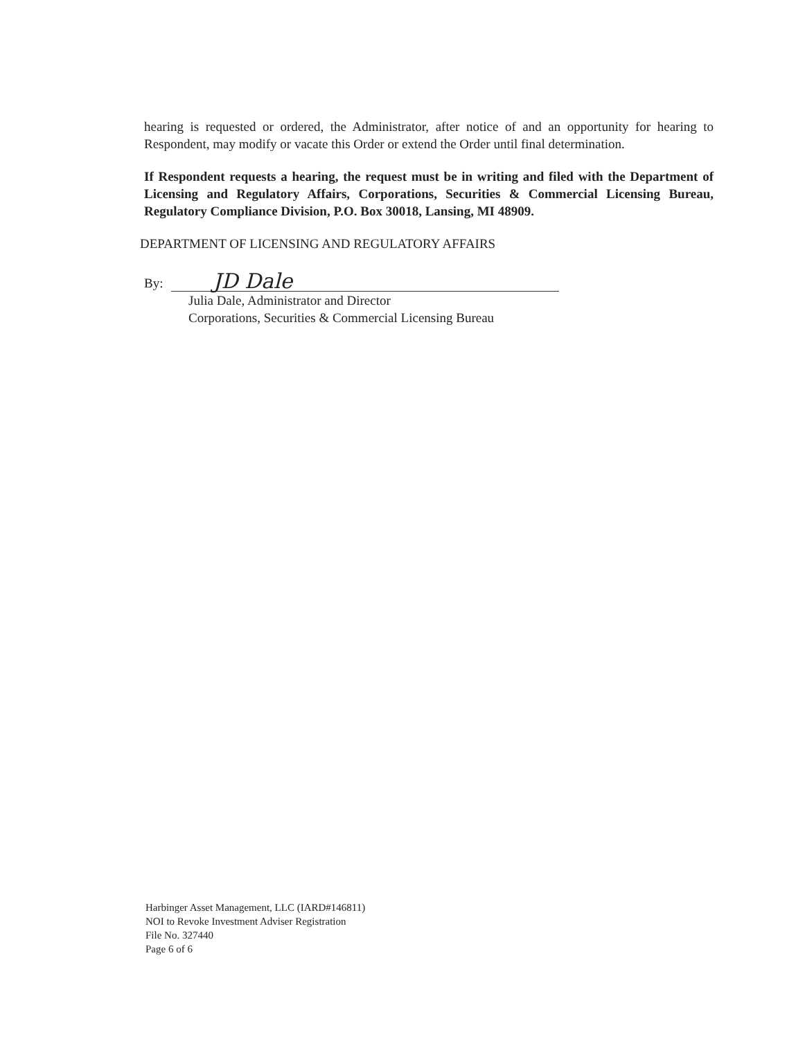hearing is requested or ordered, the Administrator, after notice of and an opportunity for hearing to Respondent, may modify or vacate this Order or extend the Order until final determination.
If Respondent requests a hearing, the request must be in writing and filed with the Department of Licensing and Regulatory Affairs, Corporations, Securities & Commercial Licensing Bureau, Regulatory Compliance Division, P.O. Box 30018, Lansing, MI 48909.
DEPARTMENT OF LICENSING AND REGULATORY AFFAIRS
By:
JD Dale
Julia Dale, Administrator and Director
Corporations, Securities & Commercial Licensing Bureau
Harbinger Asset Management, LLC (IARD#146811)
NOI to Revoke Investment Adviser Registration
File No. 327440
Page 6 of 6